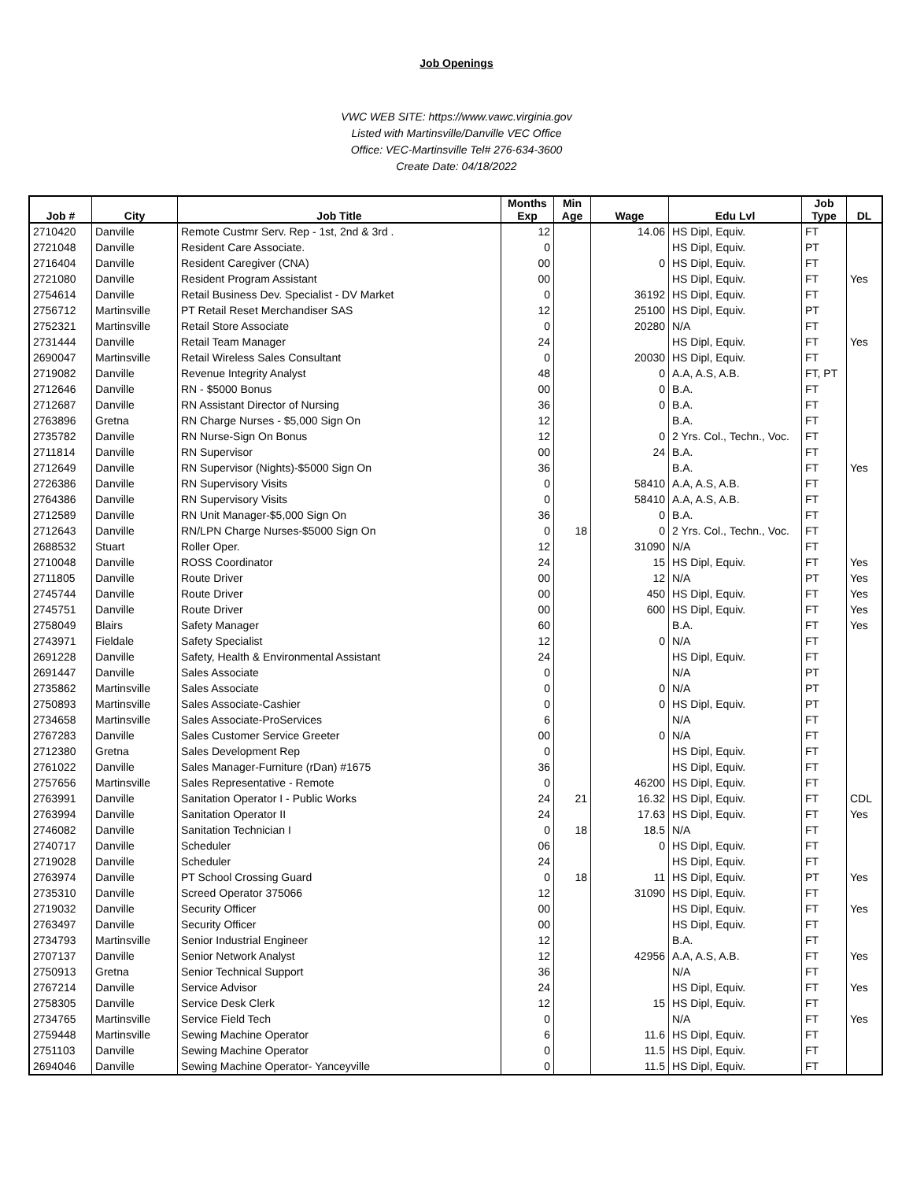Job Openings
VWC WEB SITE: https://www.vawc.virginia.gov
Listed with Martinsville/Danville VEC Office
Office: VEC-Martinsville Tel# 276-634-3600
Create Date: 04/18/2022
| Job # | City | Job Title | Months Exp | Min Age | Wage | Edu Lvl | Job Type | DL |
| --- | --- | --- | --- | --- | --- | --- | --- | --- |
| 2710420 | Danville | Remote Custmr Serv. Rep - 1st, 2nd & 3rd . | 12 | | 14.06 | HS Dipl, Equiv. | FT | |
| 2721048 | Danville | Resident Care Associate. | 0 | | | HS Dipl, Equiv. | PT | |
| 2716404 | Danville | Resident Caregiver (CNA) | 00 | | 0 | HS Dipl, Equiv. | FT | |
| 2721080 | Danville | Resident Program Assistant | 00 | | | HS Dipl, Equiv. | FT | Yes |
| 2754614 | Danville | Retail Business Dev. Specialist - DV Market | 0 | | 36192 | HS Dipl, Equiv. | FT | |
| 2756712 | Martinsville | PT Retail Reset Merchandiser SAS | 12 | | 25100 | HS Dipl, Equiv. | PT | |
| 2752321 | Martinsville | Retail Store Associate | 0 | | 20280 | N/A | FT | |
| 2731444 | Danville | Retail Team Manager | 24 | | | HS Dipl, Equiv. | FT | Yes |
| 2690047 | Martinsville | Retail Wireless Sales Consultant | 0 | | 20030 | HS Dipl, Equiv. | FT | |
| 2719082 | Danville | Revenue Integrity Analyst | 48 | | 0 | A.A, A.S, A.B. | FT, PT | |
| 2712646 | Danville | RN - $5000 Bonus | 00 | | 0 | B.A. | FT | |
| 2712687 | Danville | RN Assistant Director of Nursing | 36 | | 0 | B.A. | FT | |
| 2763896 | Gretna | RN Charge Nurses - $5,000 Sign On | 12 | | | B.A. | FT | |
| 2735782 | Danville | RN Nurse-Sign On Bonus | 12 | | 0 | 2 Yrs. Col., Techn., Voc. | FT | |
| 2711814 | Danville | RN Supervisor | 00 | | 24 | B.A. | FT | |
| 2712649 | Danville | RN Supervisor (Nights)-$5000 Sign On | 36 | | | B.A. | FT | Yes |
| 2726386 | Danville | RN Supervisory Visits | 0 | | 58410 | A.A, A.S, A.B. | FT | |
| 2764386 | Danville | RN Supervisory Visits | 0 | | 58410 | A.A, A.S, A.B. | FT | |
| 2712589 | Danville | RN Unit Manager-$5,000 Sign On | 36 | | 0 | B.A. | FT | |
| 2712643 | Danville | RN/LPN Charge Nurses-$5000 Sign On | 0 | 18 | 0 | 2 Yrs. Col., Techn., Voc. | FT | |
| 2688532 | Stuart | Roller Oper. | 12 | | 31090 | N/A | FT | |
| 2710048 | Danville | ROSS Coordinator | 24 | | 15 | HS Dipl, Equiv. | FT | Yes |
| 2711805 | Danville | Route Driver | 00 | | 12 | N/A | PT | Yes |
| 2745744 | Danville | Route Driver | 00 | | 450 | HS Dipl, Equiv. | FT | Yes |
| 2745751 | Danville | Route Driver | 00 | | 600 | HS Dipl, Equiv. | FT | Yes |
| 2758049 | Blairs | Safety Manager | 60 | | | B.A. | FT | Yes |
| 2743971 | Fieldale | Safety Specialist | 12 | | 0 | N/A | FT | |
| 2691228 | Danville | Safety, Health & Environmental Assistant | 24 | | | HS Dipl, Equiv. | FT | |
| 2691447 | Danville | Sales Associate | 0 | | | N/A | PT | |
| 2735862 | Martinsville | Sales Associate | 0 | | 0 | N/A | PT | |
| 2750893 | Martinsville | Sales Associate-Cashier | 0 | | 0 | HS Dipl, Equiv. | PT | |
| 2734658 | Martinsville | Sales Associate-ProServices | 6 | | | N/A | FT | |
| 2767283 | Danville | Sales Customer Service Greeter | 00 | | 0 | N/A | FT | |
| 2712380 | Gretna | Sales Development Rep | 0 | | | HS Dipl, Equiv. | FT | |
| 2761022 | Danville | Sales Manager-Furniture (rDan) #1675 | 36 | | | HS Dipl, Equiv. | FT | |
| 2757656 | Martinsville | Sales Representative - Remote | 0 | | 46200 | HS Dipl, Equiv. | FT | |
| 2763991 | Danville | Sanitation Operator I - Public Works | 24 | 21 | 16.32 | HS Dipl, Equiv. | FT | CDL |
| 2763994 | Danville | Sanitation Operator II | 24 | | 17.63 | HS Dipl, Equiv. | FT | Yes |
| 2746082 | Danville | Sanitation Technician I | 0 | 18 | 18.5 | N/A | FT | |
| 2740717 | Danville | Scheduler | 06 | | 0 | HS Dipl, Equiv. | FT | |
| 2719028 | Danville | Scheduler | 24 | | | HS Dipl, Equiv. | FT | |
| 2763974 | Danville | PT School Crossing Guard | 0 | 18 | 11 | HS Dipl, Equiv. | PT | Yes |
| 2735310 | Danville | Screed Operator 375066 | 12 | | 31090 | HS Dipl, Equiv. | FT | |
| 2719032 | Danville | Security Officer | 00 | | | HS Dipl, Equiv. | FT | Yes |
| 2763497 | Danville | Security Officer | 00 | | | HS Dipl, Equiv. | FT | |
| 2734793 | Martinsville | Senior Industrial Engineer | 12 | | | B.A. | FT | |
| 2707137 | Danville | Senior Network Analyst | 12 | | 42956 | A.A, A.S, A.B. | FT | Yes |
| 2750913 | Gretna | Senior Technical Support | 36 | | | N/A | FT | |
| 2767214 | Danville | Service Advisor | 24 | | | HS Dipl, Equiv. | FT | Yes |
| 2758305 | Danville | Service Desk Clerk | 12 | | 15 | HS Dipl, Equiv. | FT | |
| 2734765 | Martinsville | Service Field Tech | 0 | | | N/A | FT | Yes |
| 2759448 | Martinsville | Sewing Machine Operator | 6 | | 11.6 | HS Dipl, Equiv. | FT | |
| 2751103 | Danville | Sewing Machine Operator | 0 | | 11.5 | HS Dipl, Equiv. | FT | |
| 2694046 | Danville | Sewing Machine Operator- Yanceyville | 0 | | 11.5 | HS Dipl, Equiv. | FT | |